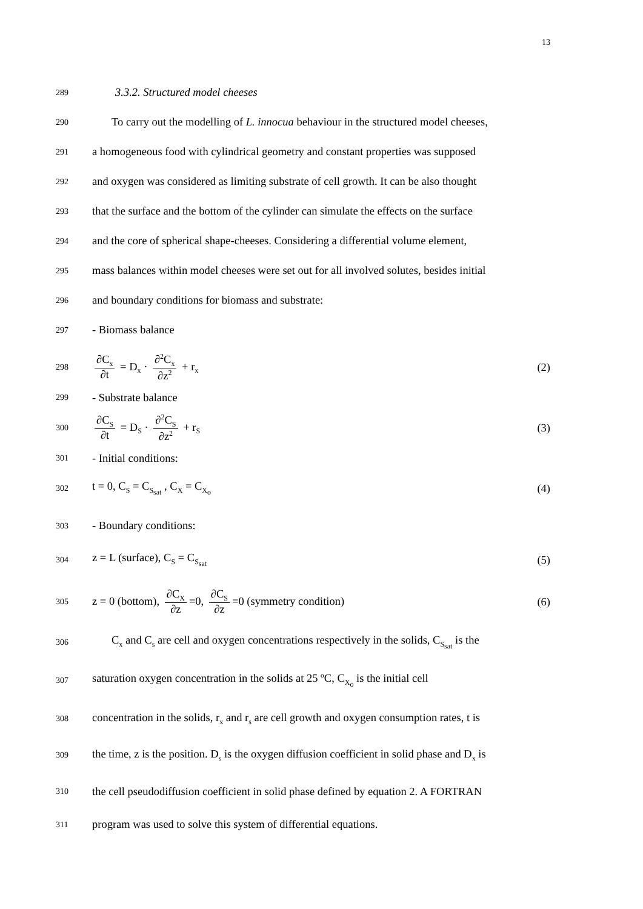13
289
3.3.2. Structured model cheeses
290
To carry out the modelling of L. innocua behaviour in the structured model cheeses,
291
a homogeneous food with cylindrical geometry and constant properties was supposed
292
and oxygen was considered as limiting substrate of cell growth. It can be also thought
293
that the surface and the bottom of the cylinder can simulate the effects on the surface
294
and the core of spherical shape-cheeses. Considering a differential volume element,
295
mass balances within model cheeses were set out for all involved solutes, besides initial
296
and boundary conditions for biomass and substrate:
297
- Biomass balance
298
∂C<sub>x</sub> ∂t = D<sub>x</sub> · ∂<sup>2</sup>C<sub>x</sub> ∂z<sup>2</sup> + r<sub>x</sub>
(2)
299
- Substrate balance
300
∂C<sub>S</sub> ∂t = D<sub>S</sub> · ∂<sup>2</sup>C<sub>S</sub> ∂z<sup>2</sup> + r<sub>S</sub>
(3)
301
- Initial conditions:
302
t = 0, C<sub>S</sub> = C<sub>S<sub>sat</sub></sub> , C<sub>X</sub> = C<sub>X<sub>o</sub></sub>
(4)
303
- Boundary conditions:
304
z = L (surface), C<sub>S</sub> = C<sub>S<sub>sat</sub></sub>
(5)
305
z = 0 (bottom), ∂C<sub>X</sub> ∂z =0, ∂C<sub>S</sub> ∂z =0 (symmetry condition)
(6)
306
C<sub>x</sub> and C<sub>s</sub> are cell and oxygen concentrations respectively in the solids, C<sub>S<sub>sat</sub></sub> is the
307
saturation oxygen concentration in the solids at 25 ºC, C<sub>X<sub>o</sub></sub> is the initial cell
308
concentration in the solids, r<sub>x</sub> and r<sub>s</sub> are cell growth and oxygen consumption rates, t is
309
the time, z is the position. D<sub>s</sub> is the oxygen diffusion coefficient in solid phase and D<sub>x</sub> is
310
the cell pseudodiffusion coefficient in solid phase defined by equation 2. A FORTRAN
311
program was used to solve this system of differential equations.